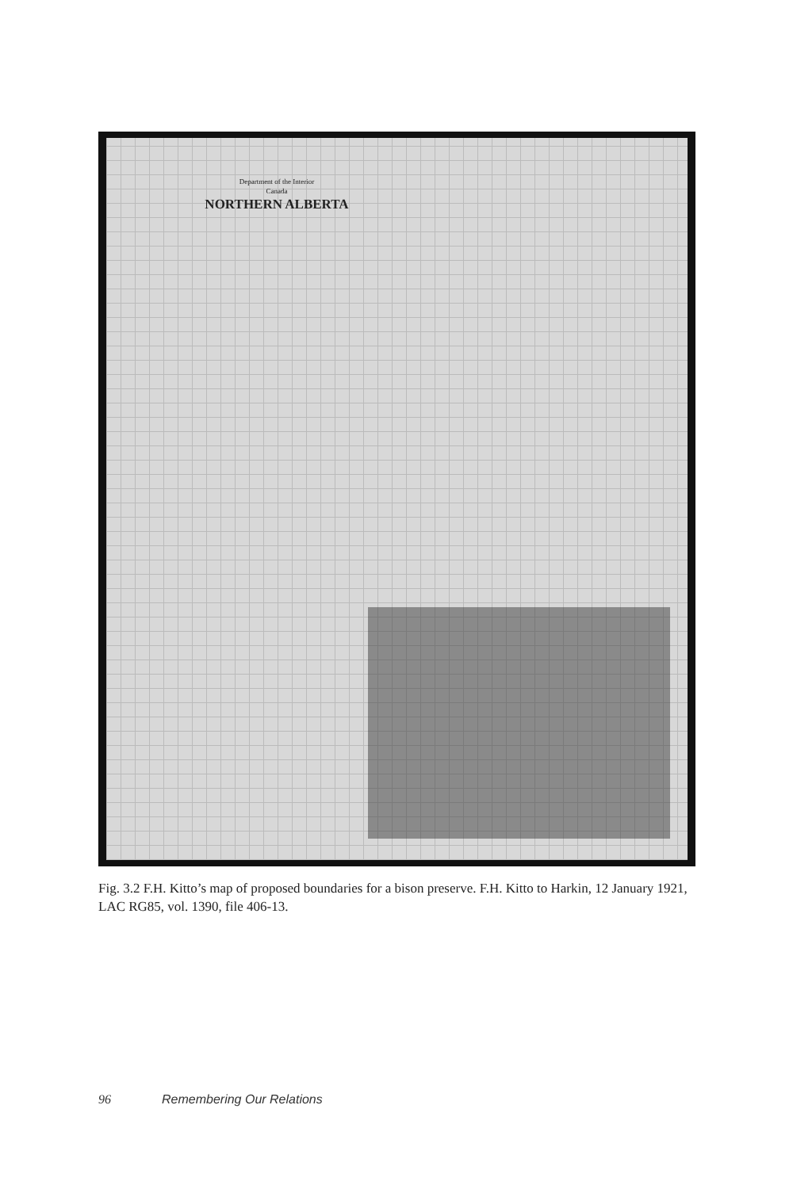Department of the Interior
Canada
NORTHERN ALBERTA
Fig. 3.2 F.H. Kitto’s map of proposed boundaries for a bison preserve. F.H. Kitto to Harkin, 12 January 1921, LAC RG85, vol. 1390, file 406-13.
96 Remembering Our Relations